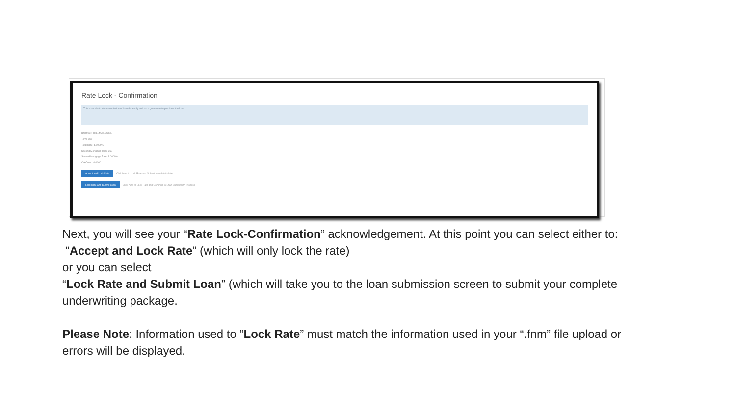Rate Lock - Confirmation
This is an electronic transmission of loan data only and not a guarantee to purchase the loan.
Borrower: THELMA LOUISE
Term: 360
Total Rate: 1.0000%
Second Mortgage Term: 360
Second Mortgage Rate: 1.0000%
OA Comp: 0.0000
Accept and Lock Rate Click here to Lock Rate and Submit loan details later
Lock Rate and Submit Loan Click here to Lock Rate and Continue to Loan Submission Process
Next, you will see your “Rate Lock-Confirmation” acknowledgement. At this point you can select either to:
“Accept and Lock Rate” (which will only lock the rate)
or you can select
“Lock Rate and Submit Loan” (which will take you to the loan submission screen to submit your complete underwriting package.
Please Note: Information used to “Lock Rate” must match the information used in your “.fnm” file upload or errors will be displayed.